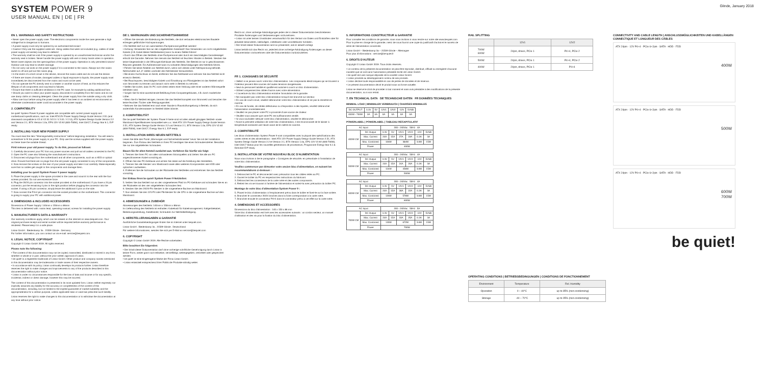SYSTEM POWER 9
USER MANUAL EN | DE | FR
Glinde, January 2018
EN 1. WARNINGS AND SAFETY INSTRUCTIONS
• Never open the power supply case. The electronic components inside the case generate a high voltage that is dangerous to humans.
• A power supply must only be opened by an authorised technician!
• Caution! Only use the supplied cable set. Using cables that were not included (e.g. cables of older power supply unit series) may lead to defects!
• The warranty shall be void if the power supply is opened by an unauthorised technician and/or the warranty seal is broken. Never handle the power supply with wet or damp hands when in operation. Never insert objects into the openings/fans of the power supply. Operation is only permitted indoors! Outdoor use may lead to severe damage.
• Do not carry out work on the power supply if it is connected to the mains. Always turn the mains switch to off and pull out the mains plug.
• In the event of a short circuit in the device, remove the mains cable and do not use the device.
• If there are traces of smoke, damaged cables or liquid exposure to liquids, the power supply must immediately be disconnected from the mains and must not be used.
• Do not operate the PC directly next to a heater or another source of heat, as this reduces the lifespan of all components and may lead to failures.
• Ensure that there is sufficient ventilation in the PC case, for example by adding additional fans.
• Should you want to clean your power supply, disconnect it completely from the mains and do not use damp cloths or cleaning detergent. Clean the power supply from the outside using a dry cloth.
• Allow one hour before using the power supply after it has been in an ambient air environment as otherwise condensation water could accumulate in the power supply.
2. COMPATIBILITY
be quiet! System Power 9 power supplies are compatible with current power supply and motherboard specifications, such as: Intel ATX12V Power Supply Design Guide Version 2.51 (and downward compatible to V2.4/ V2.31 /V2.3 / V 2.01 / V 2.0), ATX System Design Guide Version 2.2 and Version 2.1, BTX Version 1.0a, EPS 12V V2.92 (600-700W), Intel C6/C7, Energy Star 6.1, ErP ready.
3. INSTALLING YOUR NEW POWER SUPPLY
You must read the item "Warnings/safety instructions" before beginning installation. You will need a screwdriver to fit the power supply in your PC. Only use the screws supplied with the power supply, as these have the suitable thread.
First remove your old power supply. To do this, proceed as follows:
1. Carefully disconnect your PC from any power sources and pull out all cables connected to the PC.
2. Open the PC case also following the manufacturer's instructions.
3. Disconnect all plugs from the motherboard and all other components, such as a HDD or optical drive. Ensure that there are no plugs from the old power supply connected to any of the components.
4. Now remove the screws on the rear of your power supply and take it out carefully. Make especially sure that no cables get caught in the components and damage them.
Installing your be quiet! System Power 9 power supply:
5. Place the power supply in the space provided in the case and mount it to the rear with the four screws provided. Do not use excessive force.
6. Plug the 20/24 pin connector into the socket provided on the motherboard. If you have a 24 pin connector, put the remaining 4 pins in the right position before plugging the connector into the socket. If using a 20 pin connector, simply leave the additional 4 pins on the side.
7. Now connect the P4+4 pin connector into the socket provided on the motherboard. This connector is going to supply your PC with additional power.
4. DIMENSIONS & INCLUDED ACCESSORIES
Dimensions of Power Supply: 140mm x 150mm x 86mm
This item is delivered with: mains lead, operating manual, screws for installing the power supply.
5. MANUFACTURER'S DATA & WARRANTY
Our warranty conditions apply, which can be viewed on the internet on www.bequiet.com. Your original purchase receipt and serial number will be required before warranty performance is rendered. Please keep it in a safe place.
Listan GmbH . Biedenkamp 3a . 21509 Glinde . Germany
For further information, you can contact us via e-mail: service@bequiet.com.
6. LEGAL NOTICE, COPYRIGHT
Copyright © Listan GmbH 2019. All rights reserved.
Please note the following:
• The content of this documentation may not be copied, transmitted, distributed or stored in any form, whether in whole or in part, without the prior written approval of Listan.
• be quiet! is a registered trademark of Listan GmbH. Other product and company names mentioned in this documentation may be trademarks or trade names of their respective owners.
• In accordance with its policy, Listan continually develops its products further. Listan therefore reserves the right to make changes and improvements to any of the products described in this documentation without prior notice.
• Listan is under no circumstances responsible for the loss of data and income or for any specific, incidental, indirect or direct damage, however this may be incurred.
The content of this documentation is presented in its most updated form. Listan neither expressly nor implicitly assumes any liability for the accuracy or completeness of the content of this documentation, including, but not limited to the implied guarantee of market suitability and the appropriateness for a certain purpose, unless applicable laws or case law prescribe such liability.
Listan reserves the right to make changes to this documentation or to withdraw the documentation at any time without prior notice.
DE 1. WARNUNGEN UND SICHERHEITSHINWEISE
• Öffnen Sie niemals die Abdeckung des Netzteils, die dort verbauten elektronischen Bauteile erzeugen gefährliche Hochspannungen.
• Ein Netzteil darf nur von autorisiertem Fachpersonal geöffnet werden!
• Achtung: Verwenden Sie nur den mitgelieferten Kabelsatz! Das Verwenden von nicht mitgelieferten Kabeln (z.B. Kabel älterer Netzteilserien) kann zu einem Defekt führen!
• Durch das Öffnen des Netzteils ohne Fachpersonal oder durch ein beschädigtes Garantiesiegel erlischt die Garantie. Nehmen Sie niemals das Netzteil mit feuchten Händen in Betrieb. Stecken Sie keine Gegenstände in die Öffnungen/Gehäuse des Netzteils. Der Betrieb ist nur in geschlossenen Räumen gestattet. Ein Außeneinsatz kann zu schweren Beschädigungen des Netzteils führen.
• Führen Sie keine Arbeiten am Netzteil durch, wenn sich dieses unter Netzspannung befindet. Netzschalter auf „0“ stellen und/oder den Netzstecker herausziehen.
• Bei einem Kurzschluss im Gerät, entfernen Sie das Netzkabel und nehmen Sie das Netzteil nicht erneut in Betrieb.
• Bei Rauchspuren, beschädigten Kabeln und Einwirkung von Flüssigkeiten ist das Netzteil sofort vom Stromnetz zu trennen und danach nicht mehr in Betrieb zu nehmen.
• Stellen Sie sicher, dass Ihr PC nicht direkt neben einer Heizung oder einer anderen Wärmequelle betrieben wird.
• Sorgen Sie für eine ausreichende Belüftung Ihres Computergehäuses, z.B. durch zusätzliche Lüfter.
• Wenn Sie Ihr Netzteil reinigen, trennen Sie das Netzteil komplett vom Stromnetz und benutzen Sie keine feuchten Tücher oder Reinigungsmittel.
• Nehmen Sie das Netzteil erst nach einer Stunde in Raumluftumgebung in Betrieb, da sich andernfalls Kondenswasser im Netzteil bilden könnte.
2. KOMPATIBILITÄT
Die be quiet! Netzteile der System Power 9 Serie sind mit allen aktuell gängigen Netzteil- sowie Mainboard-Spezifikationen kompatibel wie u.a.: Intel ATX 12V Power Supply Design Guide Version 2.51, ATX System Design Guide Version 2.2 und Version 2.1, BTX Version 1.0a, EPS 12V V2.92 (600-700W), Intel C6/C7, Energy Star 6.1, ErP ready.
3. INSTALLATION IHRES NEUEN NETZTEILS
Lesen Sie bitte den Punkt „Warnungen und Sicherheitshinweise“ bevor Sie mit der Installation beginnen. Zum Einbau des Netzteils in Ihren PC benötigen Sie einen Schraubendreher. Benutzen Sie nur die mitgelieferten Schrauben.
Bauen Sie Ihr altes Netzteil zunächst aus. Verfahren Sie hierfür wie folgt:
1. Trennen Sie Ihren PC von allen vorhandenen Stromquellen und ziehen Sie alle am PC angeschlossenen Kabel vorsichtig ab.
2. Öffnen Sie das PC-Gehäuse und achten Sie dabei auf die Anleitung des Herstellers.
3. Trennen Sie alle Stecker vom Mainboard sowie allen weiteren Komponenten wie HDD oder optischen Laufwerken.
4. Entfernen Sie die Schrauben an der Rückseite des Netzteiles und entnehmen Sie das Netzteil vorsichtig.
Der Einbau Ihres be quiet! System Power 9 Netzteiles:
5. Setzen Sie das Netzteil nun an den vorgesehenen Platz im PC-Gehäuse und schrauben Sie es an der Rückseite mit den vier mitgelieferten Schrauben fest.
6. Stecken Sie den 20/24-Pin Stecker in die vorgesehene Buchse am Mainboard.
7. Nun stecken Sie den 12V-P4 oder P8-Stecker für die CPU in die vorgesehene Buchse auf dem Mainboard.
4. ABMESSUNGEN & ZUBEHÖR
Abmessungen des Netzteils: 140mm x 150mm x 86mm
Im Lieferumfang des Netzteils ist enthalten: Kabelsatz für Kabelmanagement, Kaltgerätekabel, Bedienungsanleitung, Kabelbinder, Schrauben zur Netzteilbefestigung.
5. HERSTELLERANGABEN & GARANTIE
Ausführliche Garantiebedingungen finden Sie im Internet unter bequiet.com.
Listan GmbH . Biedenkamp 3a . 21509 Glinde . Deutschland
Für weitere Informationen, wenden Sie sich per E-Mail an service@bequiet.com
6. COPYRIGHT
Copyright © Listan GmbH 2019. Alle Rechte vorbehalten.
Bitte beachten Sie folgendes:
• Der Inhalt dieser Dokumentation darf ohne vorherige schriftliche Genehmigung durch Listan in keiner Form, weder ganz noch teilweise, vervielfältigt, weitergegeben, verbreitet oder gespeichert werden.
• be quiet! ist eine eingetragene Marke der Firma Listan GmbH.
• Listan entwickelt entsprechend ihrer Politik die Produkte ständig weiter.
Recht vor, ohne vorherige Ankündigungen jeden der in dieser Dokumentation beschriebenen Produkte Änderungen und Verbesserungen vorzunehmen.
• Listan ist unter keinen Umständen verantwortlich für den Verlust von Daten und Einkünften oder für jedwede besonderen, beiläufigen, mittelbaren oder unmittelbaren Schäden.
• Der Inhalt dieser Dokumentation wird so präsentiert, wie er aktuell vorliegt.
Listan behält sich das Recht vor, jederzeit ohne vorherige Ankündigung Änderungen an dieser Dokumentation vorzunehmen oder die Dokumentation zurückzuziehen.
FR 1. CONSIGNES DE SÉCURITÉ
• Veillez à ne jamais ouvrir votre bloc d'alimentation. Les composants électroniques qui se trouvent à l'intérieur peuvent être sources de hautes tensions dangereuses.
• Seul du personnel habilité et qualifié est autorisé à ouvrir un bloc d'alimentation.
• Utilisez uniquement les câbles fournis avec votre alimentation.
• L'ouverture du bloc d'alimentation entraîne l'annulation de la garantie.
• Ne manipulez pas votre bloc d'alimentation lorsqu'il est branché sur secteur.
• En cas de court-circuit, veuillez débrancher votre bloc d'alimentation et ne pas la remettre en marche.
• En cas de fumée, de câbles défectueux ou d'exposition à des liquides, veuillez débrancher l'alimentation immédiatement.
• Veuillez ne pas placer votre PC à proximité d'une source de chaleur.
• Veuillez vous assurer que votre PC est suffisamment ventilé.
• Si vous souhaitez nettoyer votre bloc d'alimentation, veuillez le débrancher.
• Avant la première utilisation de votre bloc d'alimentation, il est recommandé de le laisser à température ambiante une heure avant de le mettre en marche.
2. COMPATIBILITÉ
Les blocs d'alimentation System Power 9 sont compatibles avec la plupart des spécifications des cartes mères et des alimentations : Intel ATX 12V Power Supply Design Guide Version 2.51, ATX System Design Guide Version 2.2 et Version 2.1, BTX Version 1.0a, EPS 12V V2.92 (600-700W), Intel C6/C7 Status pour les nouvelles générations de processeurs, Programme Energy Star 6.1 & Directive ErP ready.
3. INSTALLATION DE VOTRE NOUVEAU BLOC D'ALIMENTATION
Nous vous invitons à lire le paragraphe « Consignes de sécurité» en préambule à l'installation de votre bloc d'alimentation.
Veuillez commencer par démonter votre ancien bloc d'alimentation, en suivant les recommandations ci-dessous :
1. Débranchez le PC et déconnectez avec précaution tous les câbles reliés au PC.
2. Ouvrez le boîtier du PC en respectant les instructions du fabricant.
3. Débranchez les connecteurs de la carte mère et des autres composants.
4. Retirez les vis se trouvant à l'arrière de l'alimentation et sortez-la avec précaution du boîtier PC.
Montage de votre bloc d'alimentation System Power 9 :
5. Placez le bloc d'alimentation à l'emplacement prévu dans le boîtier et fixez-le sur la face arrière.
6. Branchez le connecteur 20/24 broches dans la fiche correspondant à la carte mère.
7. Branchez ensuite le connecteur P4+4 dans le connecteur prévu à cet effet sur la carte mère.
4. DIMENSIONS ET ACCESSOIRES
Dimensions du bloc d'alimentation : 140 x 150 x 86 mm
Votre bloc d'alimentation est livré avec les accessoires suivants : un cordon secteur, un manuel d'utilisation et des vis pour la fixation du bloc d'alimentation.
5. INFORMATIONS CONSTRUCTEUR & GARANTIE
Pour consulter les conditions de garantie, nous vous invitons à vous rendre sur notre site www.bequiet.com
Pour la prise en charge de la garantie, merci de nous fournir une copie du justificatif d'achat et le numéro de série de l'alimentation concernée.
Listan GmbH – Biedenkamp 3a – 21509 Glinde – Allemagne
Pour plus d'informations : service@be-quiet.fr
6. DROITS D'AUTEUR
Copyright © Listan GmbH 2019. Tous droits réservés.
• Le contenu de la présente documentation ne peut être reproduit, distribué, diffusé ou enregistré d'aucune manière que ce soit sans l'autorisation préalable écrite de Listan GmbH.
• be quiet! est une marque déposée de la société Listan GmbH.
• Listan procède au développement continu de ses produits.
• Listan décline toute responsabilité en cas de pertes de données et de revenus.
• Le présent documentation décrit le produit sous sa forme actuelle.
Listan se réserve le droit de procéder à tout moment et sans avis préalable à des modifications de la présente documentation, ou à son retrait.
7. EN TECHNICAL DATA DE TECHNISCHE DATEN FR DONNÉES TECHNIQUES
MINIMAL LOAD | MINIMALER VERBRAUCH | CHARGES MINIMALES
| DC OUTPUT | 3.3V | 5V | 12V1 | 12V2 | -12V | 5VSB |
| --- | --- | --- | --- | --- | --- | --- |
| 400W - 700W | 0A | 0A | 0A | 0A | 0A | 0A |
POWERLABEL | POWERLABEL | TABLEAU RÉCAPITULATIF
| AC Input | | 200 - 240Vac 50Hz 4A | | | | | |
| 400W CM | DC Output | 3.3V | 5V | 12V1 | 12V2 | -12V | 5VSB |
| | Max. Current | 24A | 15A | 27A | 19A | 0.3A | 3A |
| | Max. Combined | 100W | | 384W | | 3.6W | 15W |
| | Power | 400W | | | | | |
| AC Input | | 200 - 240Vac 50Hz 4A | | | | | |
| 500W CM | DC Output | 3.3V | 5V | 12V1 | 12V2 | -12V | 5VSB |
| | Max. Current | 24A | 15A | 24A | 20A | 0.3A | 3A |
| | Max. Combined | 110W | | 456W | | 3.6W | 15W |
| | Power | 500W | | | | | |
| AC Input | | 200 - 240Vac 50Hz 4A | | | | | |
| 600W CM | DC Output | 3.3V | 5V | 12V1 | 12V2 | -12V | 5VSB |
| | Max. Current | 24A | 15A | 28A | 22A | 0.3A | 3A |
| | Max. Combined | 120W | | 576W | | 3.6W | 15W |
| | Power | 600W | | | | | |
| AC Input | | 200 - 240Vac 50Hz 5A | | | | | |
| 700W CM | DC Output | 3.3V | 5V | 12V1 | 12V2 | -12V | 5VSB |
| | Max. Current | 24A | 15A | 33A | 25A | 0.3A | 3A |
| | Max. Combined | 130W | | 672W | | 3.6W | 15W |
| | Power | 700W | | | | | |
RAIL SPLITTING
| | 12V1 | 12V2 |
| --- | --- | --- |
| 700W 600W | 24pin, drives, PCIe 1 | P4+4, PCIe 2 |
| 500W | 24pin, drives, PCIe 1 | P4+4, PCIe 2 |
| 400W | 24pin, drives, PCIe 1 | P4+4 |
OPERATING CONDITIONS | BETRIEBSBEDINGUNGEN | CONDITIONS DE FONCTIONNEMENT
| Environment | Temperature | Rel. Humidity |
| --- | --- | --- |
| Operation | 0 – 40°C | up to 85% (non-condensing) |
| Storage | -40 – 70°C | up to 95% (non-condensing) |
CONNECTIVITY AND CABLE LENGTH | ANSCHLUSSMÖGLICHKEITEN UND KABELLÄNGEN CONNECTIQUE ET LONGUEUR DES CÂBLES
ATX 24pin · 12V P4+4 · PCIe 6+2pin · SATA · HDD · FDD
400W
ATX 24pin · 12V P4+4 · PCIe 6+2pin · SATA · HDD · FDD
500W
ATX 24pin · 12V P4+4 · PCIe 6+2pin · SATA · HDD · FDD
600W
700W
be quiet!